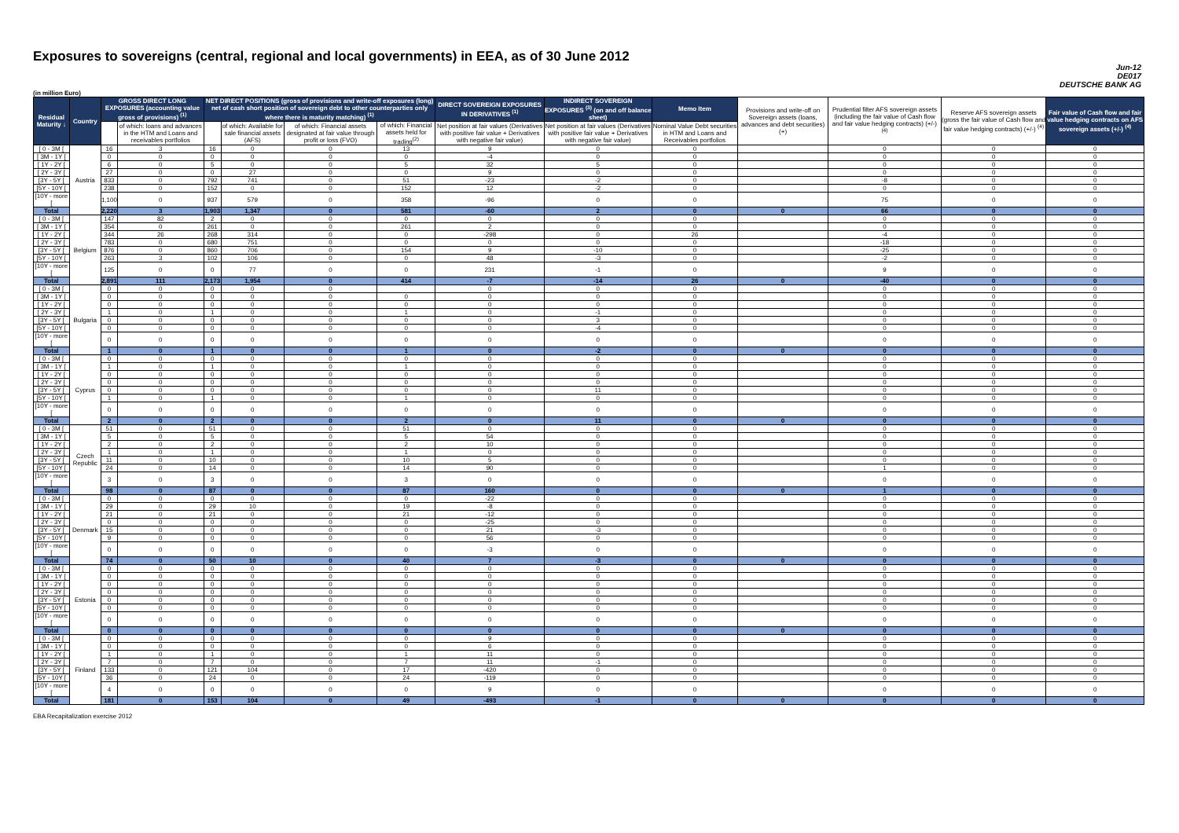Exposures to sovereigns (central, regional and local governments) in EEA, as of 30 June 2012
Jun-12
DE017
DEUTSCHE BANK AG
(in million Euro)
| Residual Maturity ↓ | Country | GROSS DIRECT LONG EXPOSURES (accounting value gross of provisions) <sup>(1)</sup> | | NET DIRECT POSITIONS (gross of provisions and write-off exposures (long) net of cash short position of sovereign debt to other counterparties only where there is maturity matching) <sup>(1)</sup> | | | | DIRECT SOVEREIGN EXPOSURES IN DERIVATIVES <sup>(1)</sup> | INDIRECT SOVEREIGN EXPOSURES <sup>(3)</sup> (on and off balance sheet) | Memo Item | Provisions and write-off on Sovereign assets (loans, advances and debt securities) (+) | Prudential filter AFS sovereign assets (including the fair value of Cash flow and fair value hedging contracts) (+/-) <sup>(4)</sup> | Reserve AFS sovereign assets (gross the fair value of Cash flow and fair value hedging contracts) (+/-) <sup>(4)</sup> | Fair value of Cash flow and fair value hedging contracts on AFS sovereign assets (+/-) <sup>(4)</sup> |
| --- | --- | --- | --- | --- | --- | --- | --- | --- | --- | --- | --- | --- | --- | --- |
| | | | of which: loans and advances in the HTM and Loans and receivables portfolios | | of which: Available for sale financial assets (AFS) | of which: Financial assets designated at fair value through profit or loss (FVO) | of which: Financial assets held for trading<sup>(2)</sup> | Net position at fair values (Derivatives with positive fair value + Derivatives with negative fair value) | Net position at fair values (Derivatives with positive fair value + Derivatives with negative fair value) | Nominal Value Debt securities in HTM and Loans and Receivables portfolios | | | | |
| [ 0 - 3M [ | Austria | 16 | 3 | 16 | 0 | 0 | 13 | 9 | 0 | 0 | | 0 | 0 | 0 |
| [ 3M - 1Y [ | | 0 | 0 | 0 | 0 | 0 | 0 | -4 | 0 | 0 | | 0 | 0 | 0 |
| [ 1Y - 2Y [ | | 6 | 0 | 5 | 0 | 0 | 5 | 32 | 5 | 0 | | 0 | 0 | 0 |
| [ 2Y - 3Y [ | | 27 | 0 | 0 | 27 | 0 | 0 | 9 | 0 | 0 | | 0 | 0 | 0 |
| [3Y - 5Y [ | | 833 | 0 | 792 | 741 | 0 | 51 | -23 | -2 | 0 | | -8 | 0 | 0 |
| [5Y - 10Y [ | | 238 | 0 | 152 | 0 | 0 | 152 | 12 | -2 | 0 | | 0 | 0 | 0 |
| [10Y - more [ | | 1,100 | 0 | 937 | 579 | 0 | 358 | -96 | 0 | 0 | | 75 | 0 | 0 |
| Total | | 2,220 | 3 | 1,903 | 1,347 | 0 | 581 | -60 | 2 | 0 | 0 | 66 | 0 | 0 |
| [ 0 - 3M [ | Belgium | 147 | 82 | 2 | 0 | 0 | 0 | 0 | 0 | 0 | | 0 | 0 | 0 |
| [ 3M - 1Y [ | | 354 | 0 | 261 | 0 | 0 | 261 | 2 | 0 | 0 | | 0 | 0 | 0 |
| [ 1Y - 2Y [ | | 344 | 26 | 268 | 314 | 0 | 0 | -298 | 0 | 26 | | -4 | 0 | 0 |
| [ 2Y - 3Y [ | | 783 | 0 | 680 | 751 | 0 | 0 | 0 | 0 | 0 | | -18 | 0 | 0 |
| [3Y - 5Y [ | | 876 | 0 | 860 | 706 | 0 | 154 | 9 | -10 | 0 | | -25 | 0 | 0 |
| [5Y - 10Y [ | | 263 | 3 | 102 | 106 | 0 | 0 | 48 | -3 | 0 | | -2 | 0 | 0 |
| [10Y - more [ | | 125 | 0 | 0 | 77 | 0 | 0 | 231 | -1 | 0 | | 9 | 0 | 0 |
| Total | | 2,891 | 111 | 2,173 | 1,954 | 0 | 414 | -7 | -14 | 26 | 0 | -40 | 0 | 0 |
| [ 0 - 3M [ | Bulgaria | 0 | 0 | 0 | 0 | 0 | | 0 | 0 | 0 | | 0 | 0 | 0 |
| [ 3M - 1Y [ | | 0 | 0 | 0 | 0 | 0 | 0 | 0 | 0 | 0 | | 0 | 0 | 0 |
| [ 1Y - 2Y [ | | 0 | 0 | 0 | 0 | 0 | 0 | 0 | 0 | 0 | | 0 | 0 | 0 |
| [ 2Y - 3Y [ | | 1 | 0 | 1 | 0 | 0 | 1 | 0 | -1 | 0 | | 0 | 0 | 0 |
| [3Y - 5Y [ | | 0 | 0 | 0 | 0 | 0 | 0 | 0 | 3 | 0 | | 0 | 0 | 0 |
| [5Y - 10Y [ | | 0 | 0 | 0 | 0 | 0 | 0 | 0 | -4 | 0 | | 0 | 0 | 0 |
| [10Y - more [ | | 0 | 0 | 0 | 0 | 0 | 0 | 0 | 0 | 0 | | 0 | 0 | 0 |
| Total | | 1 | 0 | 1 | 0 | 0 | 1 | 0 | -2 | 0 | 0 | 0 | 0 | 0 |
| [ 0 - 3M [ | Cyprus | 0 | 0 | 0 | 0 | 0 | 0 | 0 | 0 | 0 | | 0 | 0 | 0 |
| [ 3M - 1Y [ | | 1 | 0 | 1 | 0 | 0 | 1 | 0 | 0 | 0 | | 0 | 0 | 0 |
| [ 1Y - 2Y [ | | 0 | 0 | 0 | 0 | 0 | 0 | 0 | 0 | 0 | | 0 | 0 | 0 |
| [ 2Y - 3Y [ | | 0 | 0 | 0 | 0 | 0 | 0 | 0 | 0 | 0 | | 0 | 0 | 0 |
| [3Y - 5Y [ | | 0 | 0 | 0 | 0 | 0 | 0 | 0 | 11 | 0 | | 0 | 0 | 0 |
| [5Y - 10Y [ | | 1 | 0 | 1 | 0 | 0 | 1 | 0 | 0 | 0 | | 0 | 0 | 0 |
| [10Y - more [ | | 0 | 0 | 0 | 0 | 0 | 0 | 0 | 0 | 0 | | 0 | 0 | 0 |
| Total | | 2 | 0 | 2 | 0 | 0 | 2 | 0 | 11 | 0 | 0 | 0 | 0 | 0 |
| [ 0 - 3M [ | Czech Republic | 51 | 0 | 51 | 0 | 0 | 51 | 0 | 0 | 0 | | 0 | 0 | 0 |
| [ 3M - 1Y [ | | 5 | 0 | 5 | 0 | 0 | 5 | 54 | 0 | 0 | | 0 | 0 | 0 |
| [ 1Y - 2Y [ | | 2 | 0 | 2 | 0 | 0 | 2 | 10 | 0 | 0 | | 0 | 0 | 0 |
| [ 2Y - 3Y [ | | 1 | 0 | 1 | 0 | 0 | 1 | 0 | 0 | 0 | | 0 | 0 | 0 |
| [3Y - 5Y [ | | 11 | 0 | 10 | 0 | 0 | 10 | 5 | 0 | 0 | | 0 | 0 | 0 |
| [5Y - 10Y [ | | 24 | 0 | 14 | 0 | 0 | 14 | 90 | 0 | 0 | | 1 | 0 | 0 |
| [10Y - more [ | | 3 | 0 | 3 | 0 | 0 | 3 | 0 | 0 | 0 | | 0 | 0 | 0 |
| Total | | 98 | 0 | 87 | 0 | 0 | 87 | 160 | 0 | 0 | 0 | 1 | 0 | 0 |
| [ 0 - 3M [ | Denmark | 0 | 0 | 0 | 0 | 0 | 0 | -22 | 0 | 0 | | 0 | 0 | 0 |
| [ 3M - 1Y [ | | 29 | 0 | 29 | 10 | 0 | 19 | -8 | 0 | 0 | | 0 | 0 | 0 |
| [ 1Y - 2Y [ | | 21 | 0 | 21 | 0 | 0 | 21 | -12 | 0 | 0 | | 0 | 0 | 0 |
| [ 2Y - 3Y [ | | 0 | 0 | 0 | 0 | 0 | 0 | -25 | 0 | 0 | | 0 | 0 | 0 |
| [3Y - 5Y [ | | 15 | 0 | 0 | 0 | 0 | 0 | 21 | -3 | 0 | | 0 | 0 | 0 |
| [5Y - 10Y [ | | 9 | 0 | 0 | 0 | 0 | 0 | 56 | 0 | 0 | | 0 | 0 | 0 |
| [10Y - more [ | | 0 | 0 | 0 | 0 | 0 | 0 | -3 | 0 | 0 | | 0 | 0 | 0 |
| Total | | 74 | 0 | 50 | 10 | 0 | 40 | 7 | -3 | 0 | 0 | 0 | 0 | 0 |
| [ 0 - 3M [ | Estonia | 0 | 0 | 0 | 0 | 0 | 0 | 0 | 0 | 0 | | 0 | 0 | 0 |
| [ 3M - 1Y [ | | 0 | 0 | 0 | 0 | 0 | 0 | 0 | 0 | 0 | | 0 | 0 | 0 |
| [ 1Y - 2Y [ | | 0 | 0 | 0 | 0 | 0 | 0 | 0 | 0 | 0 | | 0 | 0 | 0 |
| [ 2Y - 3Y [ | | 0 | 0 | 0 | 0 | 0 | 0 | 0 | 0 | 0 | | 0 | 0 | 0 |
| [3Y - 5Y [ | | 0 | 0 | 0 | 0 | 0 | 0 | 0 | 0 | 0 | | 0 | 0 | 0 |
| [5Y - 10Y [ | | 0 | 0 | 0 | 0 | 0 | 0 | 0 | 0 | 0 | | 0 | 0 | 0 |
| [10Y - more [ | | 0 | 0 | 0 | 0 | 0 | 0 | 0 | 0 | 0 | | 0 | 0 | 0 |
| Total | | 0 | 0 | 0 | 0 | 0 | 0 | 0 | 0 | 0 | 0 | 0 | 0 | 0 |
| [ 0 - 3M [ | Finland | 0 | 0 | 0 | 0 | 0 | 0 | 9 | 0 | 0 | | 0 | 0 | 0 |
| [ 3M - 1Y [ | | 0 | 0 | 0 | 0 | 0 | 0 | 6 | 0 | 0 | | 0 | 0 | 0 |
| [ 1Y - 2Y [ | | 1 | 0 | 1 | 0 | 0 | 1 | 11 | 0 | 0 | | 0 | 0 | 0 |
| [ 2Y - 3Y [ | | 7 | 0 | 7 | 0 | 0 | 7 | 11 | -1 | 0 | | 0 | 0 | 0 |
| [3Y - 5Y [ | | 133 | 0 | 121 | 104 | 0 | 17 | -420 | 0 | 0 | | 0 | 0 | 0 |
| [5Y - 10Y [ | | 36 | 0 | 24 | 0 | 0 | 24 | -119 | 0 | 0 | | 0 | 0 | 0 |
| [10Y - more [ | | 4 | 0 | 0 | 0 | 0 | 0 | 9 | 0 | 0 | | 0 | 0 | 0 |
| Total | | 181 | 0 | 153 | 104 | 0 | 49 | -493 | -1 | 0 | 0 | 0 | 0 | 0 |
EBA Recapitalization exercise 2012